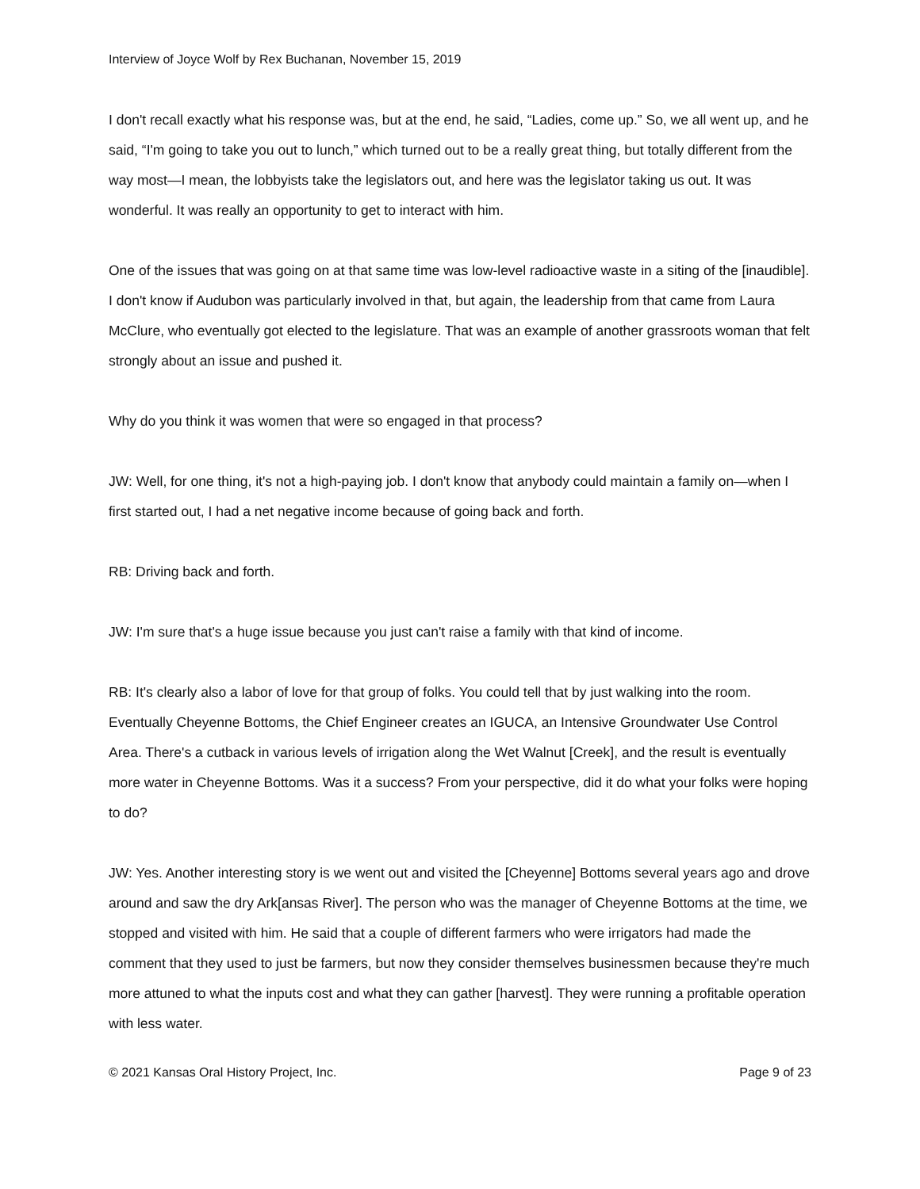Interview of Joyce Wolf by Rex Buchanan, November 15, 2019
I don't recall exactly what his response was, but at the end, he said, “Ladies, come up.” So, we all went up, and he said, “I'm going to take you out to lunch,” which turned out to be a really great thing, but totally different from the way most—I mean, the lobbyists take the legislators out, and here was the legislator taking us out. It was wonderful. It was really an opportunity to get to interact with him.
One of the issues that was going on at that same time was low-level radioactive waste in a siting of the [inaudible]. I don't know if Audubon was particularly involved in that, but again, the leadership from that came from Laura McClure, who eventually got elected to the legislature. That was an example of another grassroots woman that felt strongly about an issue and pushed it.
Why do you think it was women that were so engaged in that process?
JW: Well, for one thing, it's not a high-paying job. I don't know that anybody could maintain a family on—when I first started out, I had a net negative income because of going back and forth.
RB: Driving back and forth.
JW: I'm sure that's a huge issue because you just can't raise a family with that kind of income.
RB: It's clearly also a labor of love for that group of folks. You could tell that by just walking into the room. Eventually Cheyenne Bottoms, the Chief Engineer creates an IGUCA, an Intensive Groundwater Use Control Area. There's a cutback in various levels of irrigation along the Wet Walnut [Creek], and the result is eventually more water in Cheyenne Bottoms. Was it a success? From your perspective, did it do what your folks were hoping to do?
JW: Yes. Another interesting story is we went out and visited the [Cheyenne] Bottoms several years ago and drove around and saw the dry Ark[ansas River]. The person who was the manager of Cheyenne Bottoms at the time, we stopped and visited with him. He said that a couple of different farmers who were irrigators had made the comment that they used to just be farmers, but now they consider themselves businessmen because they're much more attuned to what the inputs cost and what they can gather [harvest]. They were running a profitable operation with less water.
© 2021 Kansas Oral History Project, Inc. Page 9 of 23